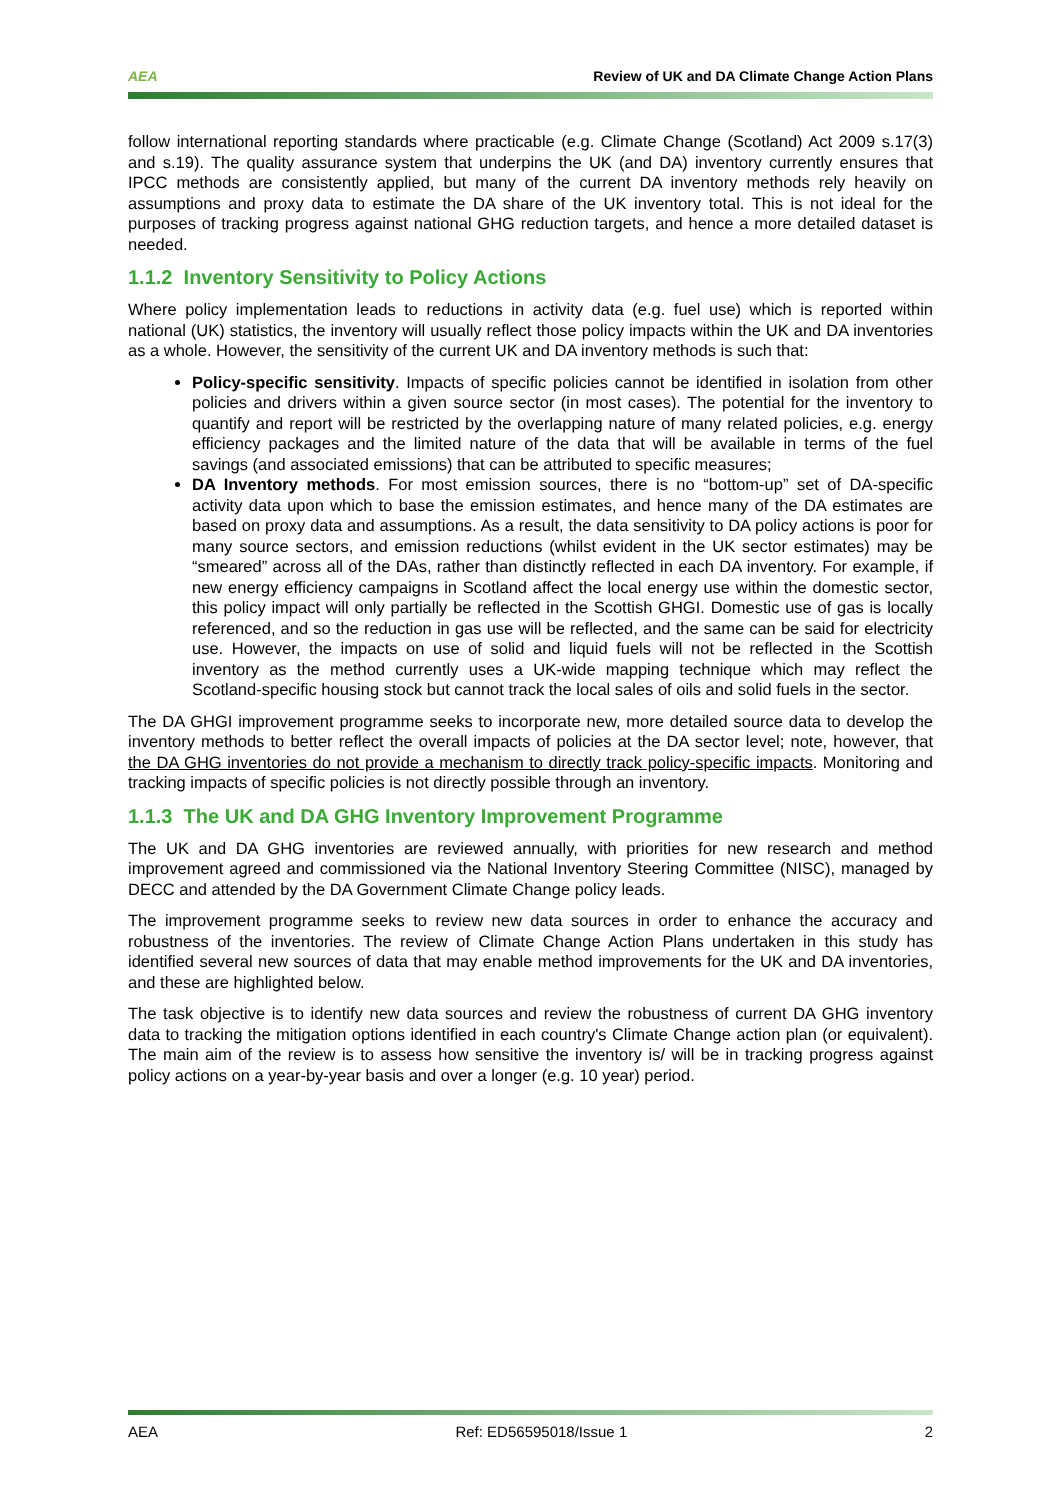AEA Review of UK and DA Climate Change Action Plans
follow international reporting standards where practicable (e.g. Climate Change (Scotland) Act 2009 s.17(3) and s.19). The quality assurance system that underpins the UK (and DA) inventory currently ensures that IPCC methods are consistently applied, but many of the current DA inventory methods rely heavily on assumptions and proxy data to estimate the DA share of the UK inventory total. This is not ideal for the purposes of tracking progress against national GHG reduction targets, and hence a more detailed dataset is needed.
1.1.2 Inventory Sensitivity to Policy Actions
Where policy implementation leads to reductions in activity data (e.g. fuel use) which is reported within national (UK) statistics, the inventory will usually reflect those policy impacts within the UK and DA inventories as a whole. However, the sensitivity of the current UK and DA inventory methods is such that:
Policy-specific sensitivity. Impacts of specific policies cannot be identified in isolation from other policies and drivers within a given source sector (in most cases). The potential for the inventory to quantify and report will be restricted by the overlapping nature of many related policies, e.g. energy efficiency packages and the limited nature of the data that will be available in terms of the fuel savings (and associated emissions) that can be attributed to specific measures;
DA Inventory methods. For most emission sources, there is no “bottom-up” set of DA-specific activity data upon which to base the emission estimates, and hence many of the DA estimates are based on proxy data and assumptions. As a result, the data sensitivity to DA policy actions is poor for many source sectors, and emission reductions (whilst evident in the UK sector estimates) may be “smeared” across all of the DAs, rather than distinctly reflected in each DA inventory. For example, if new energy efficiency campaigns in Scotland affect the local energy use within the domestic sector, this policy impact will only partially be reflected in the Scottish GHGI. Domestic use of gas is locally referenced, and so the reduction in gas use will be reflected, and the same can be said for electricity use. However, the impacts on use of solid and liquid fuels will not be reflected in the Scottish inventory as the method currently uses a UK-wide mapping technique which may reflect the Scotland-specific housing stock but cannot track the local sales of oils and solid fuels in the sector.
The DA GHGI improvement programme seeks to incorporate new, more detailed source data to develop the inventory methods to better reflect the overall impacts of policies at the DA sector level; note, however, that the DA GHG inventories do not provide a mechanism to directly track policy-specific impacts. Monitoring and tracking impacts of specific policies is not directly possible through an inventory.
1.1.3 The UK and DA GHG Inventory Improvement Programme
The UK and DA GHG inventories are reviewed annually, with priorities for new research and method improvement agreed and commissioned via the National Inventory Steering Committee (NISC), managed by DECC and attended by the DA Government Climate Change policy leads.
The improvement programme seeks to review new data sources in order to enhance the accuracy and robustness of the inventories. The review of Climate Change Action Plans undertaken in this study has identified several new sources of data that may enable method improvements for the UK and DA inventories, and these are highlighted below.
The task objective is to identify new data sources and review the robustness of current DA GHG inventory data to tracking the mitigation options identified in each country's Climate Change action plan (or equivalent). The main aim of the review is to assess how sensitive the inventory is/ will be in tracking progress against policy actions on a year-by-year basis and over a longer (e.g. 10 year) period.
AEA Ref: ED56595018/Issue 1 2